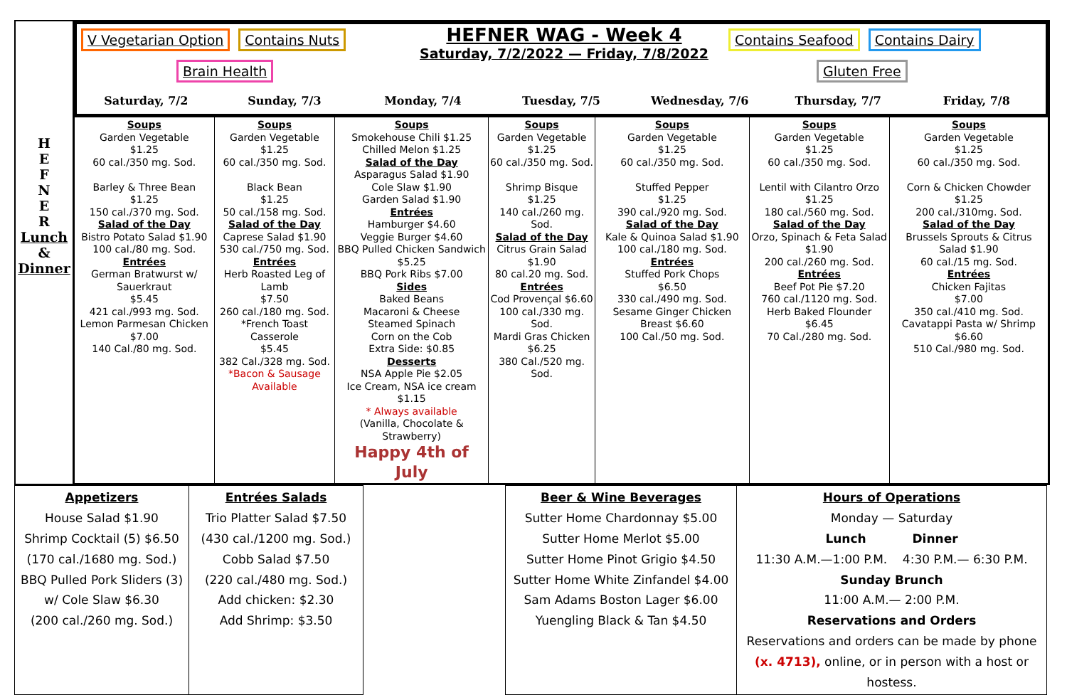H
E
F
N
E
R
Lunch
&
Dinner
V Vegetarian Option Contains Nuts
Brain Health
HEFNER WAG - Week 4
Saturday, 7/2/2022 — Friday, 7/8/2022
Contains Seafood Contains Dairy
Gluten Free
Saturday, 7/2 Sunday, 7/3 Monday, 7/4 Tuesday, 7/5 Wednesday, 7/6 Thursday, 7/7 Friday, 7/8
| Soups Garden Vegetable $1.25 60 cal./350 mg. Sod. Barley & Three Bean $1.25 150 cal./370 mg. Sod. Salad of the Day Bistro Potato Salad $1.90 100 cal./80 mg. Sod. Entrées German Bratwurst w/ Sauerkraut $5.45 421 cal./993 mg. Sod. Lemon Parmesan Chicken $7.00 140 Cal./80 mg. Sod. | Soups Garden Vegetable $1.25 60 cal./350 mg. Sod. Black Bean $1.25 50 cal./158 mg. Sod. Salad of the Day Caprese Salad $1.90 530 cal./750 mg. Sod. Entrées Herb Roasted Leg of Lamb $7.50 260 cal./180 mg. Sod. *French Toast Casserole $5.45 382 Cal./328 mg. Sod. *Bacon & Sausage Available | Soups Smokehouse Chili $1.25 Chilled Melon $1.25 Salad of the Day Asparagus Salad $1.90 Cole Slaw $1.90 Garden Salad $1.90 Entrées Hamburger $4.60 Veggie Burger $4.60 BBQ Pulled Chicken Sandwich $5.25 BBQ Pork Ribs $7.00 Sides Baked Beans Macaroni & Cheese Steamed Spinach Corn on the Cob Extra Side: $0.85 Desserts NSA Apple Pie $2.05 Ice Cream, NSA ice cream $1.15 * Always available (Vanilla, Chocolate & Strawberry) Happy 4th of July | Soups Garden Vegetable $1.25 60 cal./350 mg. Sod. Shrimp Bisque $1.25 140 cal./260 mg. Sod. Salad of the Day Citrus Grain Salad $1.90 80 cal.20 mg. Sod. Entrées Cod Provençal $6.60 100 cal./330 mg. Sod. Mardi Gras Chicken $6.25 380 Cal./520 mg. Sod. | Soups Garden Vegetable $1.25 60 cal./350 mg. Sod. Stuffed Pepper $1.25 390 cal./920 mg. Sod. Salad of the Day Kale & Quinoa Salad $1.90 100 cal./180 mg. Sod. Entrées Stuffed Pork Chops $6.50 330 cal./490 mg. Sod. Sesame Ginger Chicken Breast $6.60 100 Cal./50 mg. Sod. | Soups Garden Vegetable $1.25 60 cal./350 mg. Sod. Lentil with Cilantro Orzo $1.25 180 cal./560 mg. Sod. Salad of the Day Orzo, Spinach & Feta Salad $1.90 200 cal./260 mg. Sod. Entrées Beef Pot Pie $7.20 760 cal./1120 mg. Sod. Herb Baked Flounder $6.45 70 Cal./280 mg. Sod. | Soups Garden Vegetable $1.25 60 cal./350 mg. Sod. Corn & Chicken Chowder $1.25 200 cal./310mg. Sod. Salad of the Day Brussels Sprouts & Citrus Salad $1.90 60 cal./15 mg. Sod. Entrées Chicken Fajitas $7.00 350 cal./410 mg. Sod. Cavatappi Pasta w/ Shrimp $6.60 510 Cal./980 mg. Sod. |
| Appetizers House Salad $1.90 Shrimp Cocktail (5) $6.50 (170 cal./1680 mg. Sod.) BBQ Pulled Pork Sliders (3) w/ Cole Slaw $6.30 (200 cal./260 mg. Sod.) | Entrées Salads Trio Platter Salad $7.50 (430 cal./1200 mg. Sod.) Cobb Salad $7.50 (220 cal./480 mg. Sod.) Add chicken: $2.30 Add Shrimp: $3.50 | | Beer & Wine Beverages Sutter Home Chardonnay $5.00 Sutter Home Merlot $5.00 Sutter Home Pinot Grigio $4.50 Sutter Home White Zinfandel $4.00 Sam Adams Boston Lager $6.00 Yuengling Black & Tan $4.50 | Hours of Operations Monday — Saturday Lunch Dinner 11:30 A.M.—1:00 P.M. 4:30 P.M.— 6:30 P.M. Sunday Brunch 11:00 A.M.— 2:00 P.M. Reservations and Orders Reservations and orders can be made by phone (x. 4713), online, or in person with a host or hostess. |